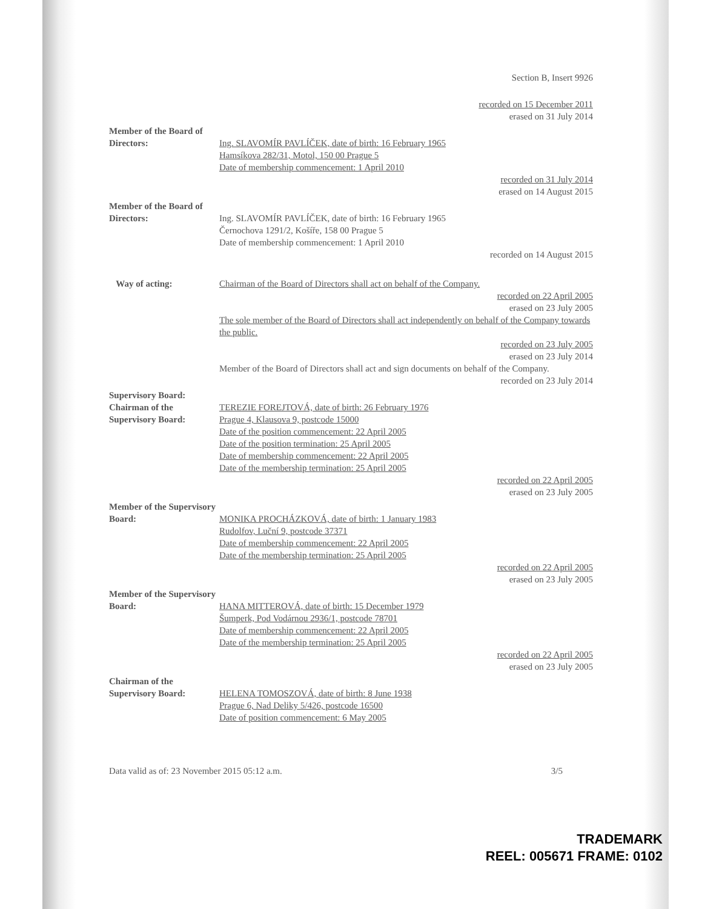Section B, Insert 9926
recorded on 15 December 2011
erased on 31 July 2014
Member of the Board of Directors:
Ing. SLAVOMÍR PAVLÍČEK, date of birth: 16 February 1965
Hamsíkova 282/31, Motol, 150 00 Prague 5
Date of membership commencement: 1 April 2010
recorded on 31 July 2014
erased on 14 August 2015
Member of the Board of Directors:
Ing. SLAVOMÍR PAVLÍČEK, date of birth: 16 February 1965
Černochova 1291/2, Košíře, 158 00 Prague 5
Date of membership commencement: 1 April 2010
recorded on 14 August 2015
Way of acting: Chairman of the Board of Directors shall act on behalf of the Company.
recorded on 22 April 2005
erased on 23 July 2005
The sole member of the Board of Directors shall act independently on behalf of the Company towards the public.
recorded on 23 July 2005
erased on 23 July 2014
Member of the Board of Directors shall act and sign documents on behalf of the Company.
recorded on 23 July 2014
Supervisory Board:
Chairman of the Supervisory Board:
TEREZIE FOREJTOVÁ, date of birth: 26 February 1976
Prague 4, Klausova 9, postcode 15000
Date of the position commencement: 22 April 2005
Date of the position termination: 25 April 2005
Date of membership commencement: 22 April 2005
Date of the membership termination: 25 April 2005
recorded on 22 April 2005
erased on 23 July 2005
Member of the Supervisory Board:
MONIKA PROCHÁZKOVÁ, date of birth: 1 January 1983
Rudolfov, Luční 9, postcode 37371
Date of membership commencement: 22 April 2005
Date of the membership termination: 25 April 2005
recorded on 22 April 2005
erased on 23 July 2005
Member of the Supervisory Board:
HANA MITTEROVÁ, date of birth: 15 December 1979
Šumperk, Pod Vodárnou 2936/1, postcode 78701
Date of membership commencement: 22 April 2005
Date of the membership termination: 25 April 2005
recorded on 22 April 2005
erased on 23 July 2005
Chairman of the Supervisory Board:
HELENA TOMOSZOVÁ, date of birth: 8 June 1938
Prague 6, Nad Deliky 5/426, postcode 16500
Date of position commencement: 6 May 2005
Data valid as of: 23 November 2015 05:12 a.m. 3/5
TRADEMARK
REEL: 005671 FRAME: 0102